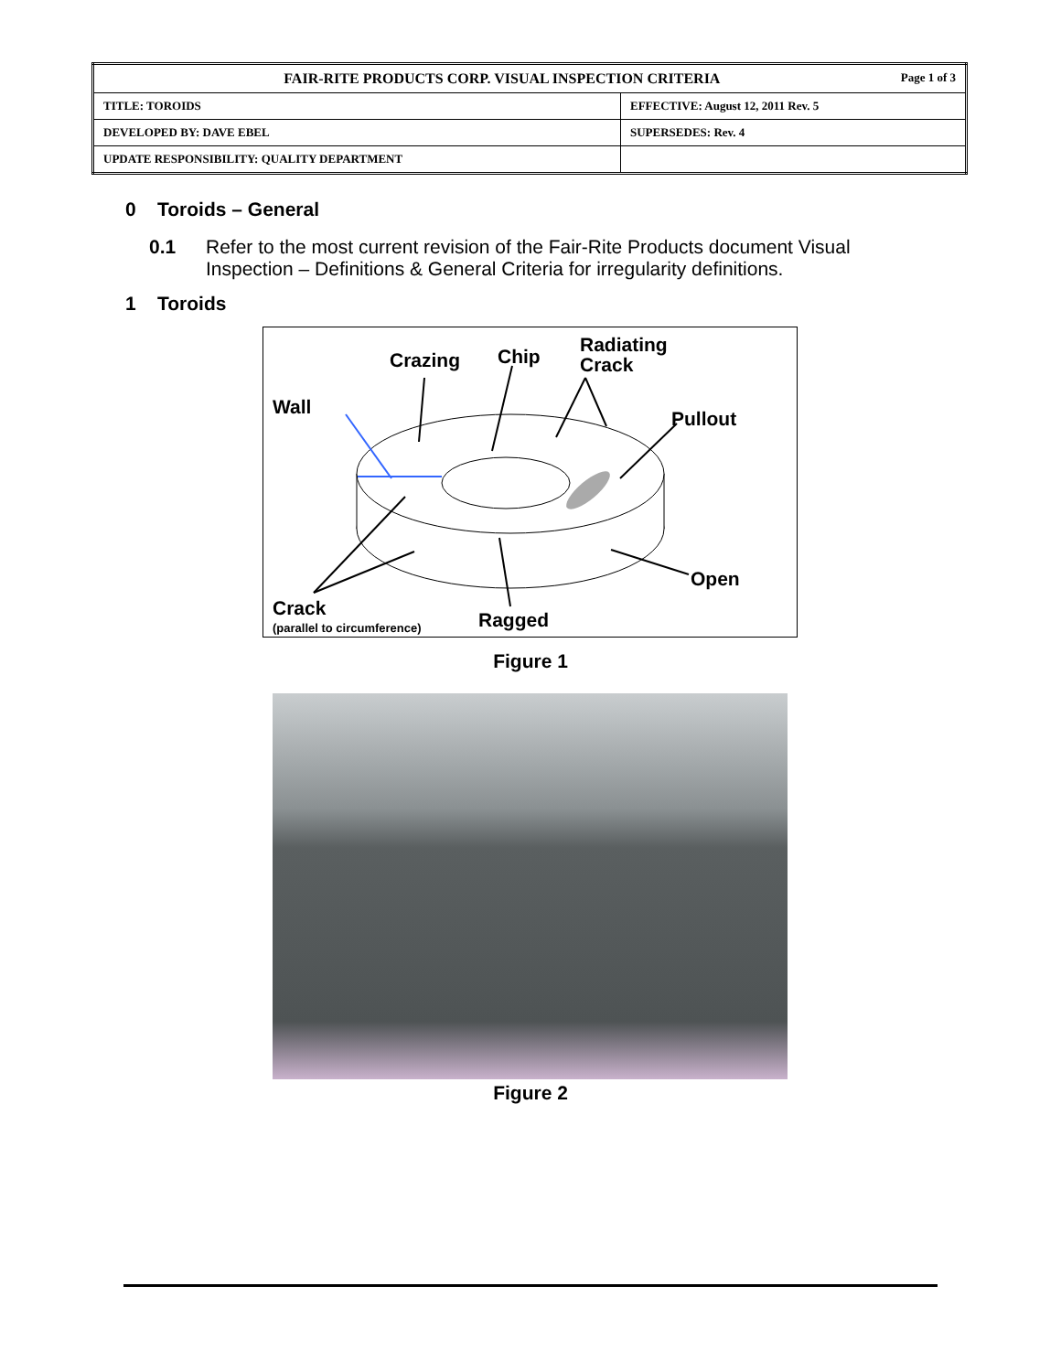| FAIR-RITE PRODUCTS CORP. VISUAL INSPECTION CRITERIA Page 1 of 3 | |
| TITLE: TOROIDS | EFFECTIVE: August 12, 2011 Rev. 5 |
| DEVELOPED BY: DAVE EBEL | SUPERSEDES: Rev. 4 |
| UPDATE RESPONSIBILITY: QUALITY DEPARTMENT | |
0 Toroids – General
0.1 Refer to the most current revision of the Fair-Rite Products document Visual Inspection – Definitions & General Criteria for irregularity definitions.
1 Toroids
Crazing Chip Radiating
Crack
Wall
Pullout
Open
Crack
(parallel to circumference)
Ragged
Figure 1
Figure 2